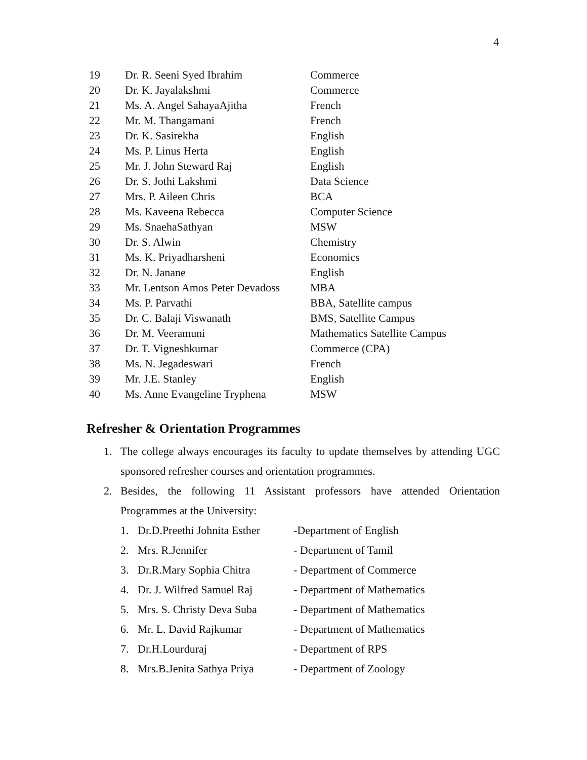4
| 19 | Dr. R. Seeni Syed Ibrahim | Commerce |
| 20 | Dr. K. Jayalakshmi | Commerce |
| 21 | Ms. A. Angel SahayaAjitha | French |
| 22 | Mr. M. Thangamani | French |
| 23 | Dr. K. Sasirekha | English |
| 24 | Ms. P. Linus Herta | English |
| 25 | Mr. J. John Steward Raj | English |
| 26 | Dr. S. Jothi Lakshmi | Data Science |
| 27 | Mrs. P. Aileen Chris | BCA |
| 28 | Ms. Kaveena Rebecca | Computer Science |
| 29 | Ms. SnaehaSathyan | MSW |
| 30 | Dr. S. Alwin | Chemistry |
| 31 | Ms. K. Priyadharsheni | Economics |
| 32 | Dr. N. Janane | English |
| 33 | Mr. Lentson Amos Peter Devadoss | MBA |
| 34 | Ms. P. Parvathi | BBA, Satellite campus |
| 35 | Dr. C. Balaji Viswanath | BMS, Satellite Campus |
| 36 | Dr. M. Veeramuni | Mathematics Satellite Campus |
| 37 | Dr. T. Vigneshkumar | Commerce (CPA) |
| 38 | Ms. N. Jegadeswari | French |
| 39 | Mr. J.E. Stanley | English |
| 40 | Ms. Anne Evangeline Tryphena | MSW |
Refresher & Orientation Programmes
1. The college always encourages its faculty to update themselves by attending UGC sponsored refresher courses and orientation programmes.
2. Besides, the following 11 Assistant professors have attended Orientation Programmes at the University:
| 1. | Dr.D.Preethi Johnita Esther | -Department of English |
| 2. | Mrs. R.Jennifer | - Department of Tamil |
| 3. | Dr.R.Mary Sophia Chitra | - Department of Commerce |
| 4. | Dr. J. Wilfred Samuel Raj | - Department of Mathematics |
| 5. | Mrs. S. Christy Deva Suba | - Department of Mathematics |
| 6. | Mr. L. David Rajkumar | - Department of Mathematics |
| 7. | Dr.H.Lourduraj | - Department of RPS |
| 8. | Mrs.B.Jenita Sathya Priya | - Department of Zoology |